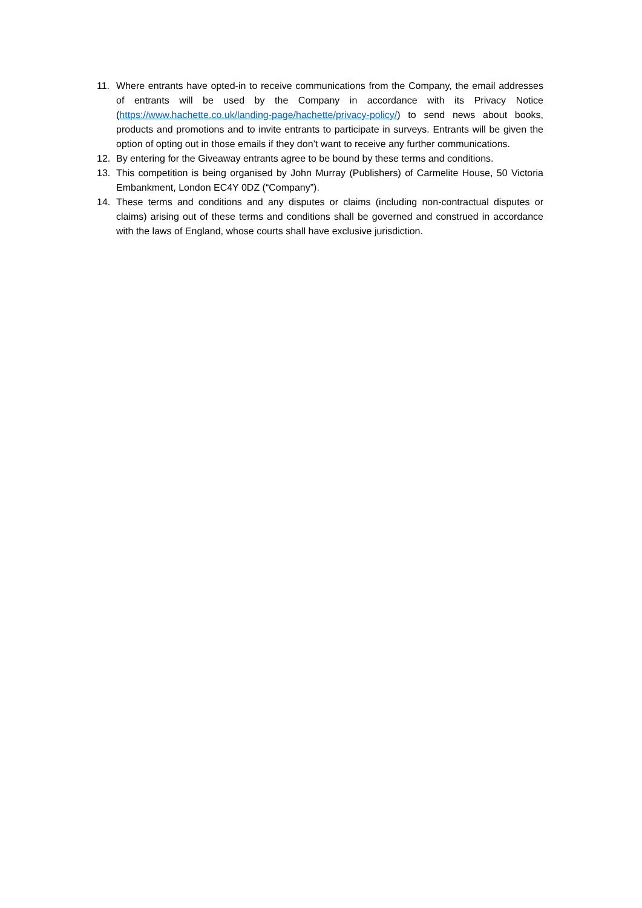11. Where entrants have opted-in to receive communications from the Company, the email addresses of entrants will be used by the Company in accordance with its Privacy Notice (https://www.hachette.co.uk/landing-page/hachette/privacy-policy/) to send news about books, products and promotions and to invite entrants to participate in surveys. Entrants will be given the option of opting out in those emails if they don’t want to receive any further communications.
12. By entering for the Giveaway entrants agree to be bound by these terms and conditions.
13. This competition is being organised by John Murray (Publishers) of Carmelite House, 50 Victoria Embankment, London EC4Y 0DZ (“Company”).
14. These terms and conditions and any disputes or claims (including non-contractual disputes or claims) arising out of these terms and conditions shall be governed and construed in accordance with the laws of England, whose courts shall have exclusive jurisdiction.